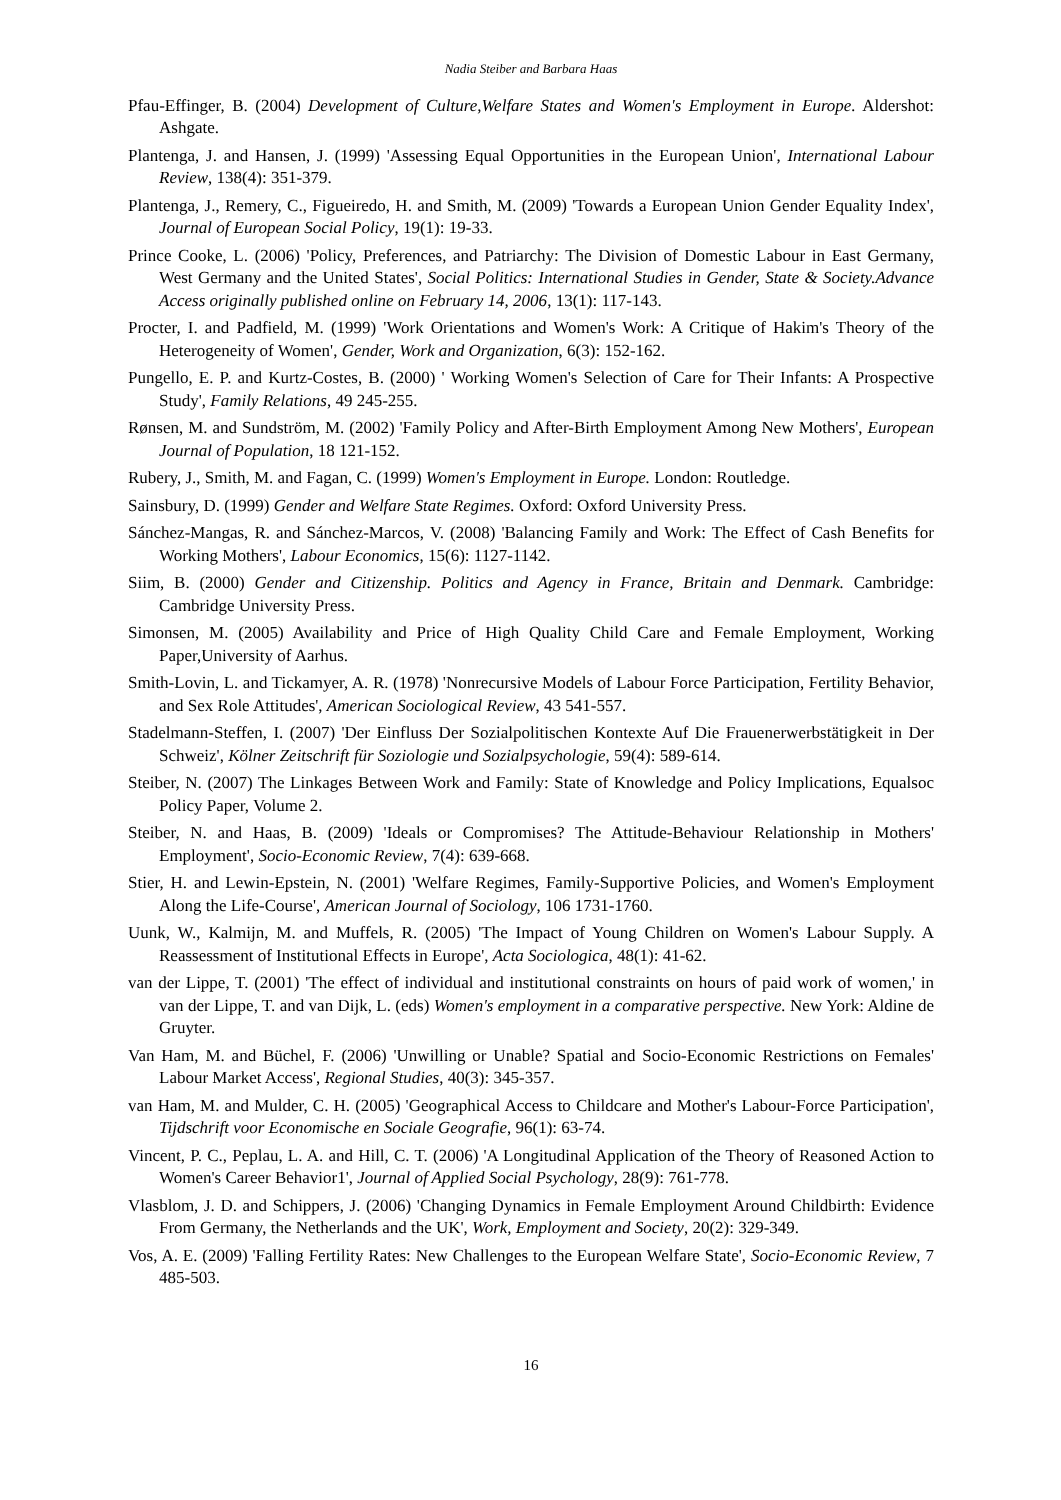Nadia Steiber and Barbara Haas
Pfau-Effinger, B. (2004) Development of Culture,Welfare States and Women's Employment in Europe. Aldershot: Ashgate.
Plantenga, J. and Hansen, J. (1999) 'Assessing Equal Opportunities in the European Union', International Labour Review, 138(4): 351-379.
Plantenga, J., Remery, C., Figueiredo, H. and Smith, M. (2009) 'Towards a European Union Gender Equality Index', Journal of European Social Policy, 19(1): 19-33.
Prince Cooke, L. (2006) 'Policy, Preferences, and Patriarchy: The Division of Domestic Labour in East Germany, West Germany and the United States', Social Politics: International Studies in Gender, State & Society.Advance Access originally published online on February 14, 2006, 13(1): 117-143.
Procter, I. and Padfield, M. (1999) 'Work Orientations and Women's Work: A Critique of Hakim's Theory of the Heterogeneity of Women', Gender, Work and Organization, 6(3): 152-162.
Pungello, E. P. and Kurtz-Costes, B. (2000) ' Working Women's Selection of Care for Their Infants: A Prospective Study', Family Relations, 49 245-255.
Rønsen, M. and Sundström, M. (2002) 'Family Policy and After-Birth Employment Among New Mothers', European Journal of Population, 18 121-152.
Rubery, J., Smith, M. and Fagan, C. (1999) Women's Employment in Europe. London: Routledge.
Sainsbury, D. (1999) Gender and Welfare State Regimes. Oxford: Oxford University Press.
Sánchez-Mangas, R. and Sánchez-Marcos, V. (2008) 'Balancing Family and Work: The Effect of Cash Benefits for Working Mothers', Labour Economics, 15(6): 1127-1142.
Siim, B. (2000) Gender and Citizenship. Politics and Agency in France, Britain and Denmark. Cambridge: Cambridge University Press.
Simonsen, M. (2005) Availability and Price of High Quality Child Care and Female Employment, Working Paper,University of Aarhus.
Smith-Lovin, L. and Tickamyer, A. R. (1978) 'Nonrecursive Models of Labour Force Participation, Fertility Behavior, and Sex Role Attitudes', American Sociological Review, 43 541-557.
Stadelmann-Steffen, I. (2007) 'Der Einfluss Der Sozialpolitischen Kontexte Auf Die Frauenerwerbstätigkeit in Der Schweiz', Kölner Zeitschrift für Soziologie und Sozialpsychologie, 59(4): 589-614.
Steiber, N. (2007) The Linkages Between Work and Family: State of Knowledge and Policy Implications, Equalsoc Policy Paper, Volume 2.
Steiber, N. and Haas, B. (2009) 'Ideals or Compromises? The Attitude-Behaviour Relationship in Mothers' Employment', Socio-Economic Review, 7(4): 639-668.
Stier, H. and Lewin-Epstein, N. (2001) 'Welfare Regimes, Family-Supportive Policies, and Women's Employment Along the Life-Course', American Journal of Sociology, 106 1731-1760.
Uunk, W., Kalmijn, M. and Muffels, R. (2005) 'The Impact of Young Children on Women's Labour Supply. A Reassessment of Institutional Effects in Europe', Acta Sociologica, 48(1): 41-62.
van der Lippe, T. (2001) 'The effect of individual and institutional constraints on hours of paid work of women,' in van der Lippe, T. and van Dijk, L. (eds) Women's employment in a comparative perspective. New York: Aldine de Gruyter.
Van Ham, M. and Büchel, F. (2006) 'Unwilling or Unable? Spatial and Socio-Economic Restrictions on Females' Labour Market Access', Regional Studies, 40(3): 345-357.
van Ham, M. and Mulder, C. H. (2005) 'Geographical Access to Childcare and Mother's Labour-Force Participation', Tijdschrift voor Economische en Sociale Geografie, 96(1): 63-74.
Vincent, P. C., Peplau, L. A. and Hill, C. T. (2006) 'A Longitudinal Application of the Theory of Reasoned Action to Women's Career Behavior1', Journal of Applied Social Psychology, 28(9): 761-778.
Vlasblom, J. D. and Schippers, J. (2006) 'Changing Dynamics in Female Employment Around Childbirth: Evidence From Germany, the Netherlands and the UK', Work, Employment and Society, 20(2): 329-349.
Vos, A. E. (2009) 'Falling Fertility Rates: New Challenges to the European Welfare State', Socio-Economic Review, 7 485-503.
16